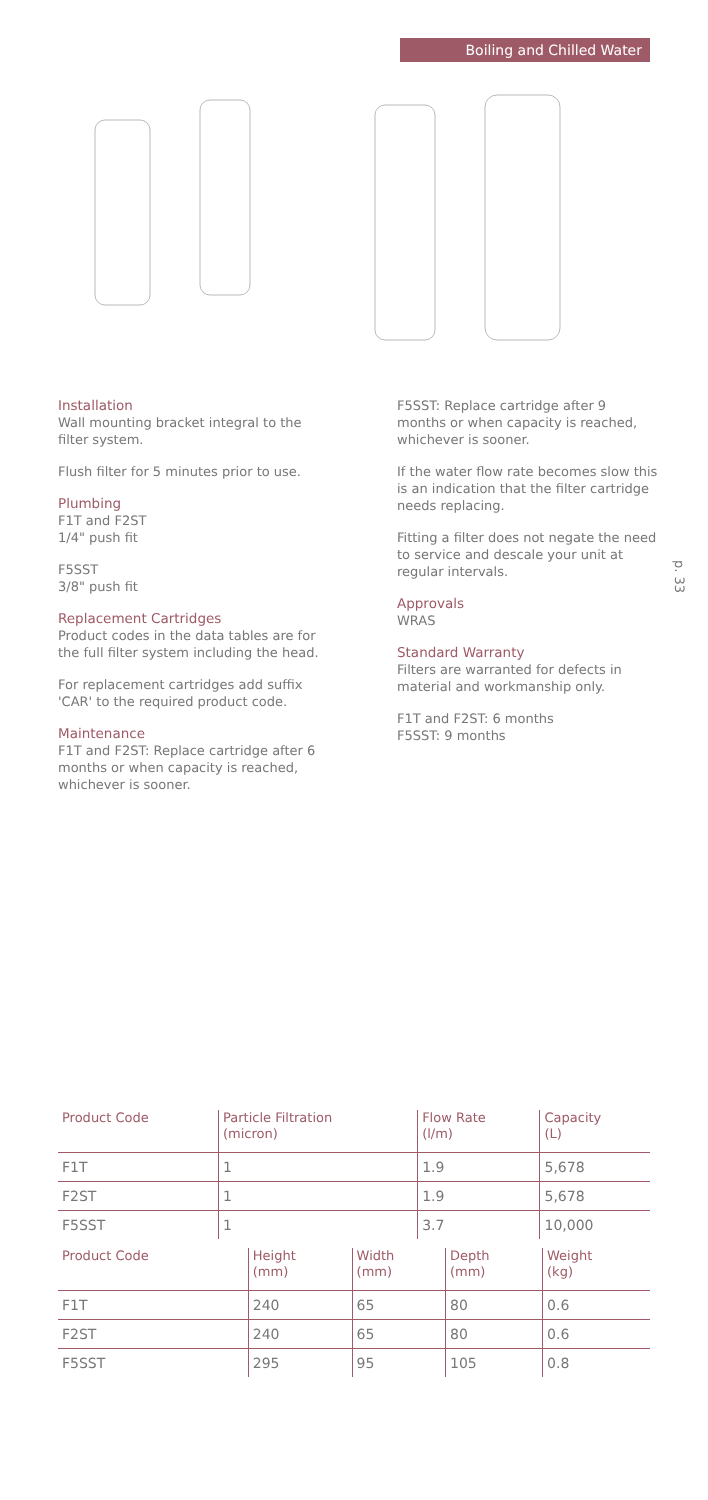Boiling and Chilled Water
Installation
Wall mounting bracket integral to the filter system.
Flush filter for 5 minutes prior to use.
Plumbing
F1T and F2ST
1/4" push fit
F5SST
3/8" push fit
Replacement Cartridges
Product codes in the data tables are for the full filter system including the head.
For replacement cartridges add suffix 'CAR' to the required product code.
Maintenance
F1T and F2ST: Replace cartridge after 6 months or when capacity is reached, whichever is sooner.
F5SST: Replace cartridge after 9 months or when capacity is reached, whichever is sooner.
If the water flow rate becomes slow this is an indication that the filter cartridge needs replacing.
Fitting a filter does not negate the need to service and descale your unit at regular intervals.
Approvals
WRAS
Standard Warranty
Filters are warranted for defects in material and workmanship only.
F1T and F2ST: 6 months
F5SST: 9 months
p. 33
| Product Code | Particle Filtration (micron) | Flow Rate (l/m) | Capacity (L) |
| --- | --- | --- | --- |
| F1T | 1 | 1.9 | 5,678 |
| F2ST | 1 | 1.9 | 5,678 |
| F5SST | 1 | 3.7 | 10,000 |
| Product Code | Height (mm) | Width (mm) | Depth (mm) | Weight (kg) |
| --- | --- | --- | --- | --- |
| F1T | 240 | 65 | 80 | 0.6 |
| F2ST | 240 | 65 | 80 | 0.6 |
| F5SST | 295 | 95 | 105 | 0.8 |